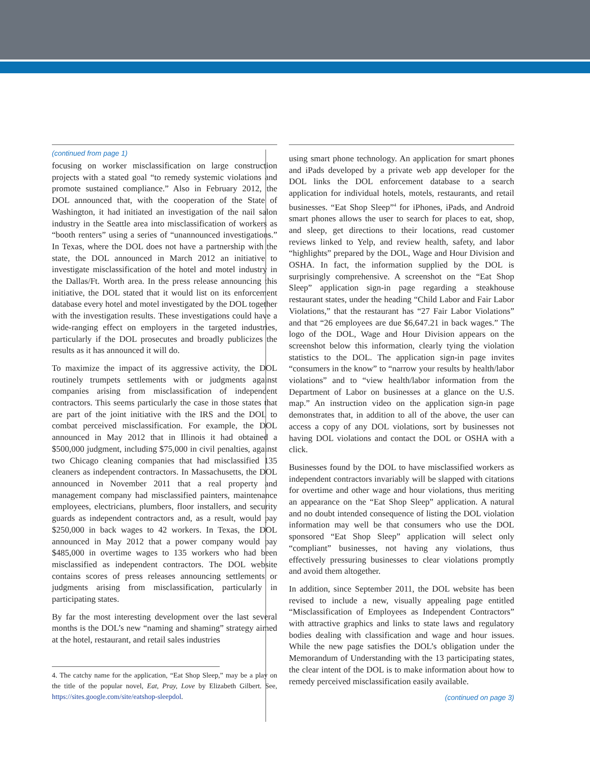(continued from page 1)
focusing on worker misclassification on large construction projects with a stated goal “to remedy systemic violations and promote sustained compliance.” Also in February 2012, the DOL announced that, with the cooperation of the State of Washington, it had initiated an investigation of the nail salon industry in the Seattle area into misclassification of workers as “booth renters” using a series of “unannounced investigations.” In Texas, where the DOL does not have a partnership with the state, the DOL announced in March 2012 an initiative to investigate misclassification of the hotel and motel industry in the Dallas/Ft. Worth area. In the press release announcing this initiative, the DOL stated that it would list on its enforcement database every hotel and motel investigated by the DOL together with the investigation results. These investigations could have a wide-ranging effect on employers in the targeted industries, particularly if the DOL prosecutes and broadly publicizes the results as it has announced it will do.
To maximize the impact of its aggressive activity, the DOL routinely trumpets settlements with or judgments against companies arising from misclassification of independent contractors. This seems particularly the case in those states that are part of the joint initiative with the IRS and the DOL to combat perceived misclassification. For example, the DOL announced in May 2012 that in Illinois it had obtained a $500,000 judgment, including $75,000 in civil penalties, against two Chicago cleaning companies that had misclassified 135 cleaners as independent contractors. In Massachusetts, the DOL announced in November 2011 that a real property and management company had misclassified painters, maintenance employees, electricians, plumbers, floor installers, and security guards as independent contractors and, as a result, would pay $250,000 in back wages to 42 workers. In Texas, the DOL announced in May 2012 that a power company would pay $485,000 in overtime wages to 135 workers who had been misclassified as independent contractors. The DOL website contains scores of press releases announcing settlements or judgments arising from misclassification, particularly in participating states.
By far the most interesting development over the last several months is the DOL’s new “naming and shaming” strategy aimed at the hotel, restaurant, and retail sales industries
4. The catchy name for the application, “Eat Shop Sleep,” may be a play on the title of the popular novel, Eat, Pray, Love by Elizabeth Gilbert. See, https://sites.google.com/site/eatshop-sleepdol.
using smart phone technology. An application for smart phones and iPads developed by a private web app developer for the DOL links the DOL enforcement database to a search application for individual hotels, motels, restaurants, and retail businesses. “Eat Shop Sleep”<sup>4</sup> for iPhones, iPads, and Android smart phones allows the user to search for places to eat, shop, and sleep, get directions to their locations, read customer reviews linked to Yelp, and review health, safety, and labor “highlights” prepared by the DOL, Wage and Hour Division and OSHA. In fact, the information supplied by the DOL is surprisingly comprehensive. A screenshot on the “Eat Shop Sleep” application sign-in page regarding a steakhouse restaurant states, under the heading “Child Labor and Fair Labor Violations,” that the restaurant has “27 Fair Labor Violations” and that “26 employees are due $6,647.21 in back wages.” The logo of the DOL, Wage and Hour Division appears on the screenshot below this information, clearly tying the violation statistics to the DOL. The application sign-in page invites “consumers in the know” to “narrow your results by health/labor violations” and to “view health/labor information from the Department of Labor on businesses at a glance on the U.S. map.” An instruction video on the application sign-in page demonstrates that, in addition to all of the above, the user can access a copy of any DOL violations, sort by businesses not having DOL violations and contact the DOL or OSHA with a click.
Businesses found by the DOL to have misclassified workers as independent contractors invariably will be slapped with citations for overtime and other wage and hour violations, thus meriting an appearance on the “Eat Shop Sleep” application. A natural and no doubt intended consequence of listing the DOL violation information may well be that consumers who use the DOL sponsored “Eat Shop Sleep” application will select only “compliant” businesses, not having any violations, thus effectively pressuring businesses to clear violations promptly and avoid them altogether.
In addition, since September 2011, the DOL website has been revised to include a new, visually appealing page entitled “Misclassification of Employees as Independent Contractors” with attractive graphics and links to state laws and regulatory bodies dealing with classification and wage and hour issues. While the new page satisfies the DOL’s obligation under the Memorandum of Understanding with the 13 participating states, the clear intent of the DOL is to make information about how to remedy perceived misclassification easily available.
(continued on page 3)